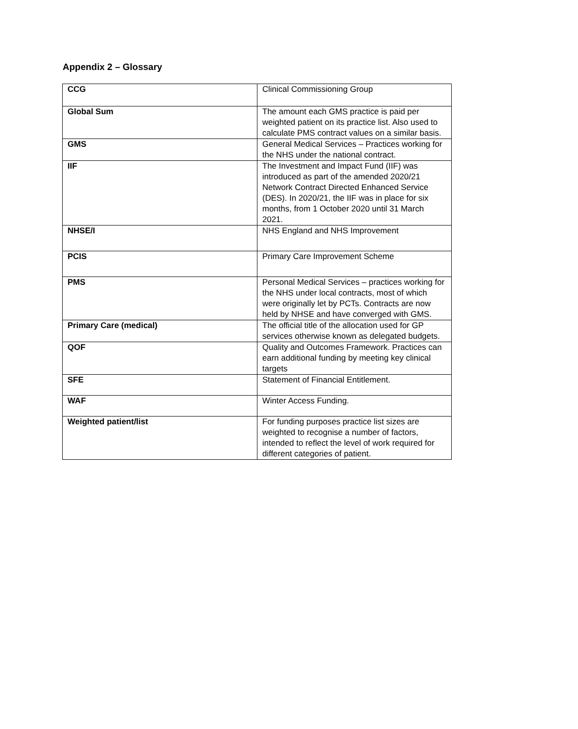Appendix 2 – Glossary
| CCG | Clinical Commissioning Group |
| Global Sum | The amount each GMS practice is paid per weighted patient on its practice list. Also used to calculate PMS contract values on a similar basis. |
| GMS | General Medical Services – Practices working for the NHS under the national contract. |
| IIF | The Investment and Impact Fund (IIF) was introduced as part of the amended 2020/21 Network Contract Directed Enhanced Service (DES). In 2020/21, the IIF was in place for six months, from 1 October 2020 until 31 March 2021. |
| NHSE/I | NHS England and NHS Improvement |
| PCIS | Primary Care Improvement Scheme |
| PMS | Personal Medical Services – practices working for the NHS under local contracts, most of which were originally let by PCTs. Contracts are now held by NHSE and have converged with GMS. |
| Primary Care (medical) | The official title of the allocation used for GP services otherwise known as delegated budgets. |
| QOF | Quality and Outcomes Framework. Practices can earn additional funding by meeting key clinical targets |
| SFE | Statement of Financial Entitlement. |
| WAF | Winter Access Funding. |
| Weighted patient/list | For funding purposes practice list sizes are weighted to recognise a number of factors, intended to reflect the level of work required for different categories of patient. |